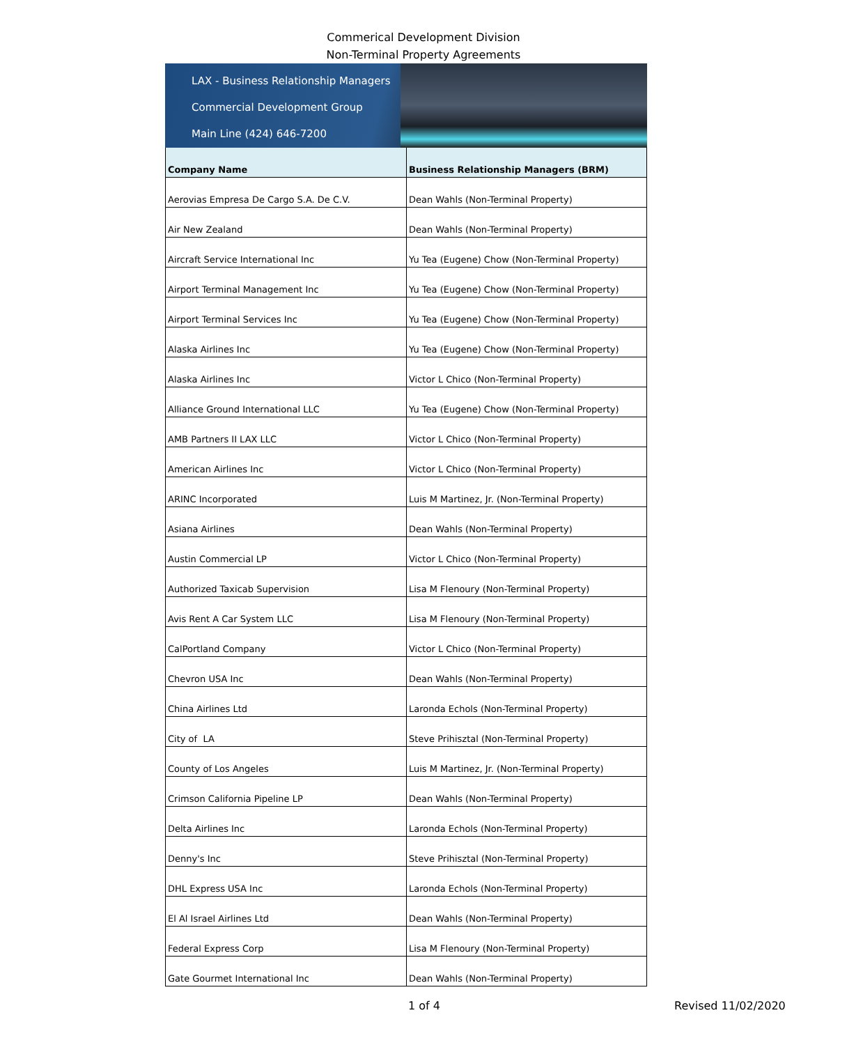Commerical Development Division
Non-Terminal Property Agreements
LAX - Business Relationship Managers
Commercial Development Group
Main Line (424) 646-7200
| Company Name | Business Relationship Managers (BRM) |
| --- | --- |
| Aerovias Empresa De Cargo S.A. De C.V. | Dean Wahls (Non-Terminal Property) |
| Air New Zealand | Dean Wahls (Non-Terminal Property) |
| Aircraft Service International Inc | Yu Tea (Eugene) Chow (Non-Terminal Property) |
| Airport Terminal Management Inc | Yu Tea (Eugene) Chow (Non-Terminal Property) |
| Airport Terminal Services Inc | Yu Tea (Eugene) Chow (Non-Terminal Property) |
| Alaska Airlines Inc | Yu Tea (Eugene) Chow (Non-Terminal Property) |
| Alaska Airlines Inc | Victor L Chico (Non-Terminal Property) |
| Alliance Ground International LLC | Yu Tea (Eugene) Chow (Non-Terminal Property) |
| AMB Partners II LAX LLC | Victor L Chico (Non-Terminal Property) |
| American Airlines Inc | Victor L Chico (Non-Terminal Property) |
| ARINC Incorporated | Luis M Martinez, Jr. (Non-Terminal Property) |
| Asiana Airlines | Dean Wahls (Non-Terminal Property) |
| Austin Commercial LP | Victor L Chico (Non-Terminal Property) |
| Authorized Taxicab Supervision | Lisa M Flenoury (Non-Terminal Property) |
| Avis Rent A Car System LLC | Lisa M Flenoury (Non-Terminal Property) |
| CalPortland Company | Victor L Chico (Non-Terminal Property) |
| Chevron USA Inc | Dean Wahls (Non-Terminal Property) |
| China Airlines Ltd | Laronda Echols (Non-Terminal Property) |
| City of LA | Steve Prihisztal (Non-Terminal Property) |
| County of Los Angeles | Luis M Martinez, Jr. (Non-Terminal Property) |
| Crimson California Pipeline LP | Dean Wahls (Non-Terminal Property) |
| Delta Airlines Inc | Laronda Echols (Non-Terminal Property) |
| Denny's Inc | Steve Prihisztal (Non-Terminal Property) |
| DHL Express USA Inc | Laronda Echols (Non-Terminal Property) |
| El Al Israel Airlines Ltd | Dean Wahls (Non-Terminal Property) |
| Federal Express Corp | Lisa M Flenoury (Non-Terminal Property) |
| Gate Gourmet International Inc | Dean Wahls (Non-Terminal Property) |
1 of 4 Revised 11/02/2020